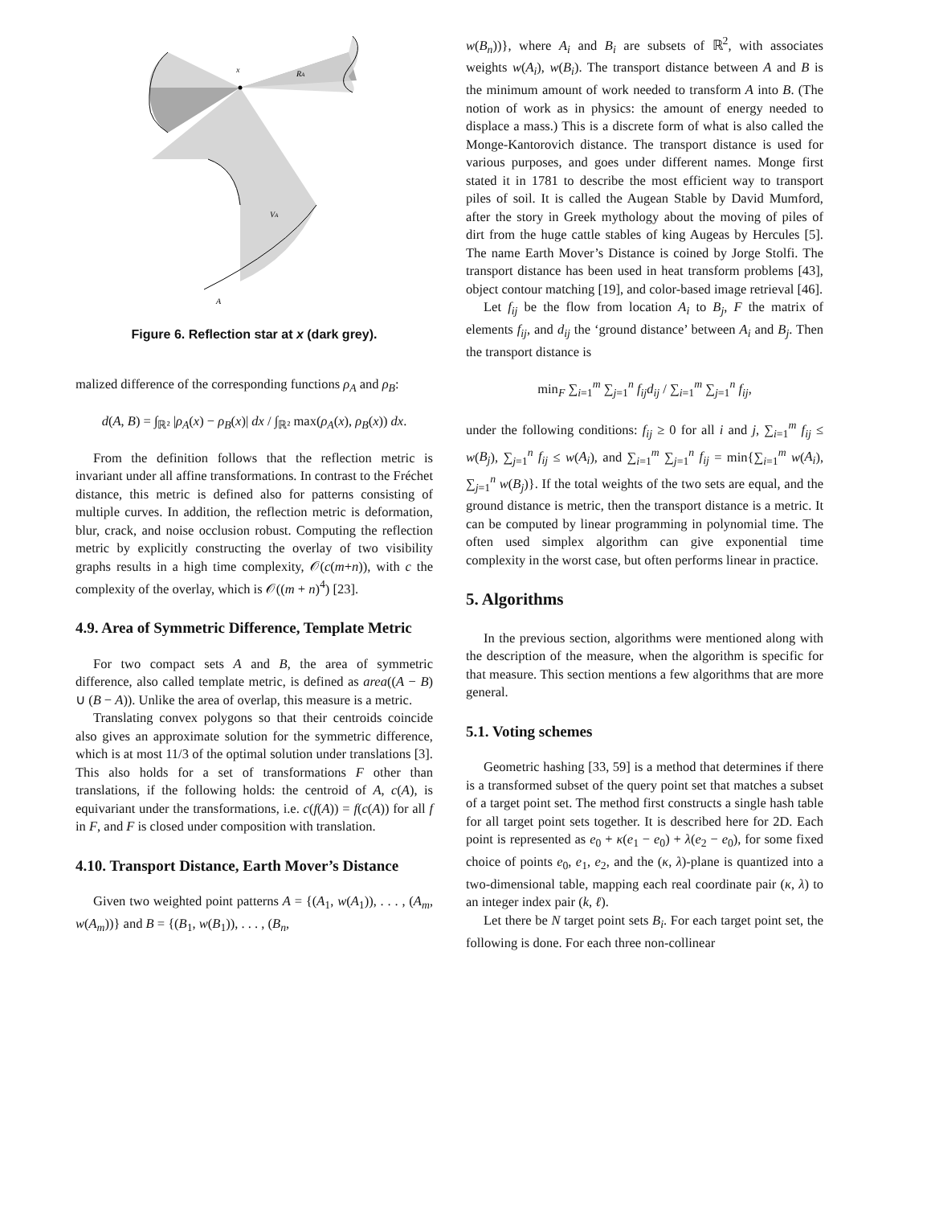x
RA
VA
A
Figure 6. Reflection star at x (dark grey).
malized difference of the corresponding functions ρ<sub>A</sub> and ρ<sub>B</sub>:
d(A, B) = ∫<sub>ℝ²</sub> |ρ<sub>A</sub>(x) − ρ<sub>B</sub>(x)| dx / ∫<sub>ℝ²</sub> max(ρ<sub>A</sub>(x), ρ<sub>B</sub>(x)) dx.
From the definition follows that the reflection metric is invariant under all affine transformations. In contrast to the Fréchet distance, this metric is defined also for patterns consisting of multiple curves. In addition, the reflection metric is deformation, blur, crack, and noise occlusion robust. Computing the reflection metric by explicitly constructing the overlay of two visibility graphs results in a high time complexity, 𝒪(c(m+n)), with c the complexity of the overlay, which is 𝒪((m + n)<sup>4</sup>) [23].
4.9. Area of Symmetric Difference, Template Metric
For two compact sets A and B, the area of symmetric difference, also called template metric, is defined as area((A − B) ∪ (B − A)). Unlike the area of overlap, this measure is a metric.
Translating convex polygons so that their centroids coincide also gives an approximate solution for the symmetric difference, which is at most 11/3 of the optimal solution under translations [3]. This also holds for a set of transformations F other than translations, if the following holds: the centroid of A, c(A), is equivariant under the transformations, i.e. c(f(A)) = f(c(A)) for all f in F, and F is closed under composition with translation.
4.10. Transport Distance, Earth Mover’s Distance
Given two weighted point patterns A = {(A<sub>1</sub>, w(A<sub>1</sub>)), . . . , (A<sub>m</sub>, w(A<sub>m</sub>))} and B = {(B<sub>1</sub>, w(B<sub>1</sub>)), . . . , (B<sub>n</sub>,
w(B<sub>n</sub>))}, where A<sub>i</sub> and B<sub>i</sub> are subsets of ℝ<sup>2</sup>, with associates weights w(A<sub>i</sub>), w(B<sub>i</sub>). The transport distance between A and B is the minimum amount of work needed to transform A into B. (The notion of work as in physics: the amount of energy needed to displace a mass.) This is a discrete form of what is also called the Monge-Kantorovich distance. The transport distance is used for various purposes, and goes under different names. Monge first stated it in 1781 to describe the most efficient way to transport piles of soil. It is called the Augean Stable by David Mumford, after the story in Greek mythology about the moving of piles of dirt from the huge cattle stables of king Augeas by Hercules [5]. The name Earth Mover’s Distance is coined by Jorge Stolfi. The transport distance has been used in heat transform problems [43], object contour matching [19], and color-based image retrieval [46].
Let f<sub>ij</sub> be the flow from location A<sub>i</sub> to B<sub>j</sub>, F the matrix of elements f<sub>ij</sub>, and d<sub>ij</sub> the ‘ground distance’ between A<sub>i</sub> and B<sub>j</sub>. Then the transport distance is
min<sub>F</sub> ∑<sub>i=1</sub><sup>m</sup> ∑<sub>j=1</sub><sup>n</sup> f<sub>ij</sub>d<sub>ij</sub> / ∑<sub>i=1</sub><sup>m</sup> ∑<sub>j=1</sub><sup>n</sup> f<sub>ij</sub>,
under the following conditions: f<sub>ij</sub> ≥ 0 for all i and j, ∑<sub>i=1</sub><sup>m</sup> f<sub>ij</sub> ≤ w(B<sub>j</sub>), ∑<sub>j=1</sub><sup>n</sup> f<sub>ij</sub> ≤ w(A<sub>i</sub>), and ∑<sub>i=1</sub><sup>m</sup> ∑<sub>j=1</sub><sup>n</sup> f<sub>ij</sub> = min{∑<sub>i=1</sub><sup>m</sup> w(A<sub>i</sub>), ∑<sub>j=1</sub><sup>n</sup> w(B<sub>j</sub>)}. If the total weights of the two sets are equal, and the ground distance is metric, then the transport distance is a metric. It can be computed by linear programming in polynomial time. The often used simplex algorithm can give exponential time complexity in the worst case, but often performs linear in practice.
5. Algorithms
In the previous section, algorithms were mentioned along with the description of the measure, when the algorithm is specific for that measure. This section mentions a few algorithms that are more general.
5.1. Voting schemes
Geometric hashing [33, 59] is a method that determines if there is a transformed subset of the query point set that matches a subset of a target point set. The method first constructs a single hash table for all target point sets together. It is described here for 2D. Each point is represented as e<sub>0</sub> + κ(e<sub>1</sub> − e<sub>0</sub>) + λ(e<sub>2</sub> − e<sub>0</sub>), for some fixed choice of points e<sub>0</sub>, e<sub>1</sub>, e<sub>2</sub>, and the (κ, λ)-plane is quantized into a two-dimensional table, mapping each real coordinate pair (κ, λ) to an integer index pair (k, ℓ).
Let there be N target point sets B<sub>i</sub>. For each target point set, the following is done. For each three non-collinear